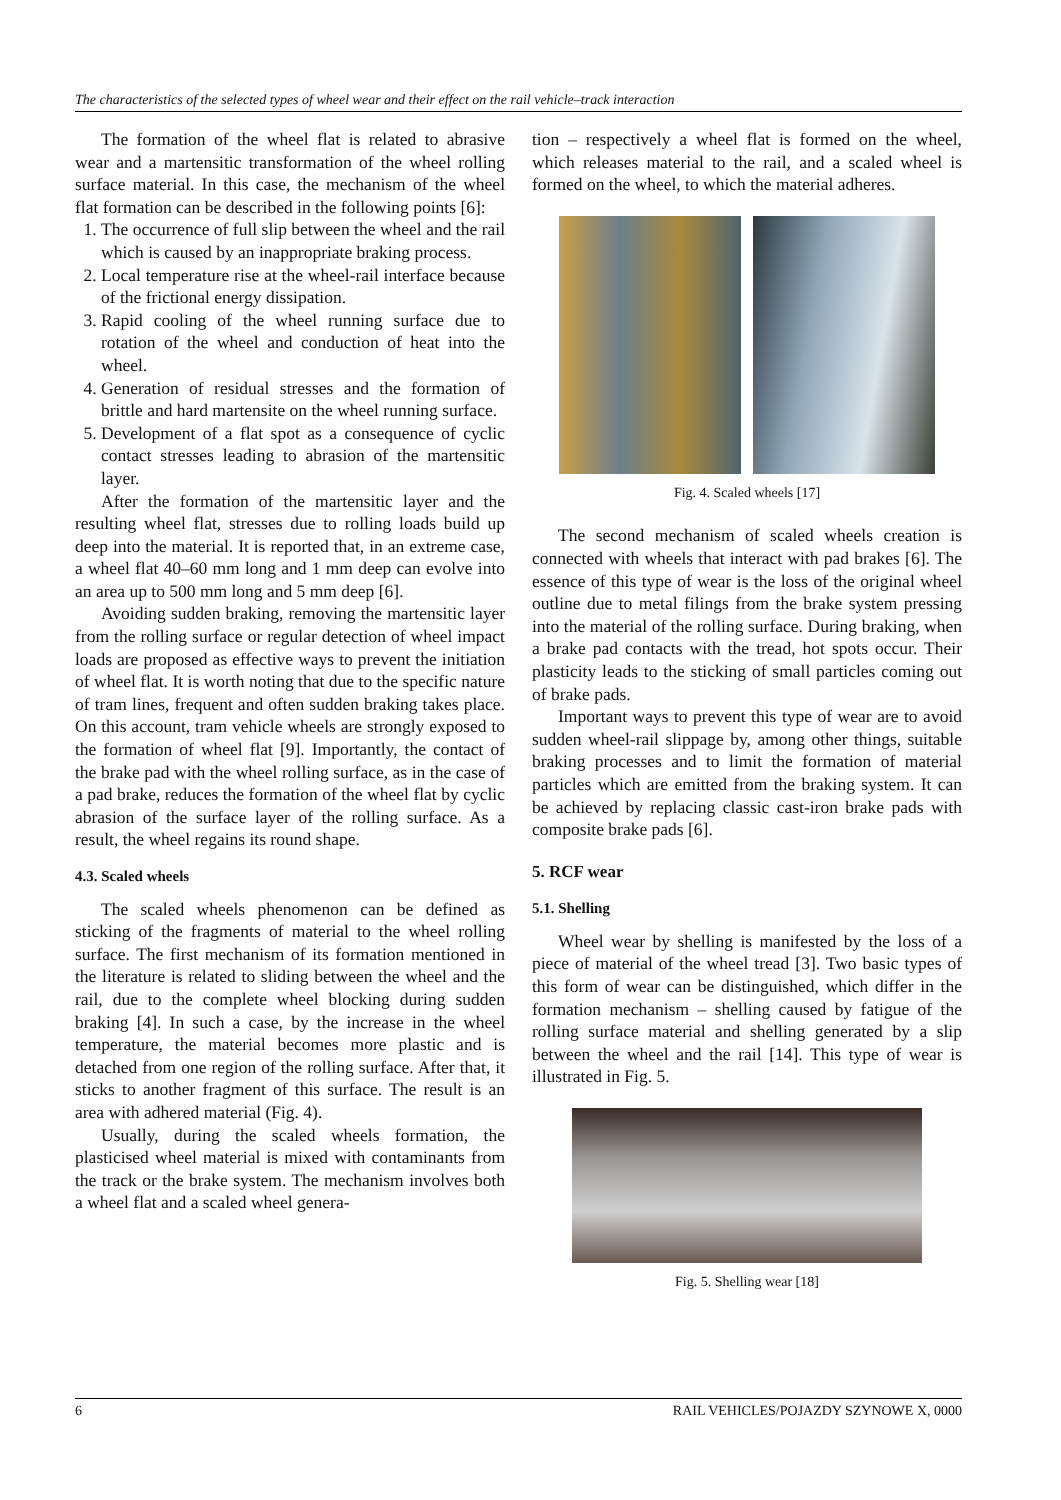The characteristics of the selected types of wheel wear and their effect on the rail vehicle–track interaction
The formation of the wheel flat is related to abrasive wear and a martensitic transformation of the wheel rolling surface material. In this case, the mechanism of the wheel flat formation can be described in the following points [6]:
1. The occurrence of full slip between the wheel and the rail which is caused by an inappropriate braking process.
2. Local temperature rise at the wheel-rail interface because of the frictional energy dissipation.
3. Rapid cooling of the wheel running surface due to rotation of the wheel and conduction of heat into the wheel.
4. Generation of residual stresses and the formation of brittle and hard martensite on the wheel running surface.
5. Development of a flat spot as a consequence of cyclic contact stresses leading to abrasion of the martensitic layer.
After the formation of the martensitic layer and the resulting wheel flat, stresses due to rolling loads build up deep into the material. It is reported that, in an extreme case, a wheel flat 40–60 mm long and 1 mm deep can evolve into an area up to 500 mm long and 5 mm deep [6].
Avoiding sudden braking, removing the martensitic layer from the rolling surface or regular detection of wheel impact loads are proposed as effective ways to prevent the initiation of wheel flat. It is worth noting that due to the specific nature of tram lines, frequent and often sudden braking takes place. On this account, tram vehicle wheels are strongly exposed to the formation of wheel flat [9]. Importantly, the contact of the brake pad with the wheel rolling surface, as in the case of a pad brake, reduces the formation of the wheel flat by cyclic abrasion of the surface layer of the rolling surface. As a result, the wheel regains its round shape.
4.3. Scaled wheels
The scaled wheels phenomenon can be defined as sticking of the fragments of material to the wheel rolling surface. The first mechanism of its formation mentioned in the literature is related to sliding between the wheel and the rail, due to the complete wheel blocking during sudden braking [4]. In such a case, by the increase in the wheel temperature, the material becomes more plastic and is detached from one region of the rolling surface. After that, it sticks to another fragment of this surface. The result is an area with adhered material (Fig. 4).
Usually, during the scaled wheels formation, the plasticised wheel material is mixed with contaminants from the track or the brake system. The mechanism involves both a wheel flat and a scaled wheel genera-
tion – respectively a wheel flat is formed on the wheel, which releases material to the rail, and a scaled wheel is formed on the wheel, to which the material adheres.
Fig. 4. Scaled wheels [17]
The second mechanism of scaled wheels creation is connected with wheels that interact with pad brakes [6]. The essence of this type of wear is the loss of the original wheel outline due to metal filings from the brake system pressing into the material of the rolling surface. During braking, when a brake pad contacts with the tread, hot spots occur. Their plasticity leads to the sticking of small particles coming out of brake pads.
Important ways to prevent this type of wear are to avoid sudden wheel-rail slippage by, among other things, suitable braking processes and to limit the formation of material particles which are emitted from the braking system. It can be achieved by replacing classic cast-iron brake pads with composite brake pads [6].
5. RCF wear
5.1. Shelling
Wheel wear by shelling is manifested by the loss of a piece of material of the wheel tread [3]. Two basic types of this form of wear can be distinguished, which differ in the formation mechanism – shelling caused by fatigue of the rolling surface material and shelling generated by a slip between the wheel and the rail [14]. This type of wear is illustrated in Fig. 5.
Fig. 5. Shelling wear [18]
6 RAIL VEHICLES/POJAZDY SZYNOWE X, 0000